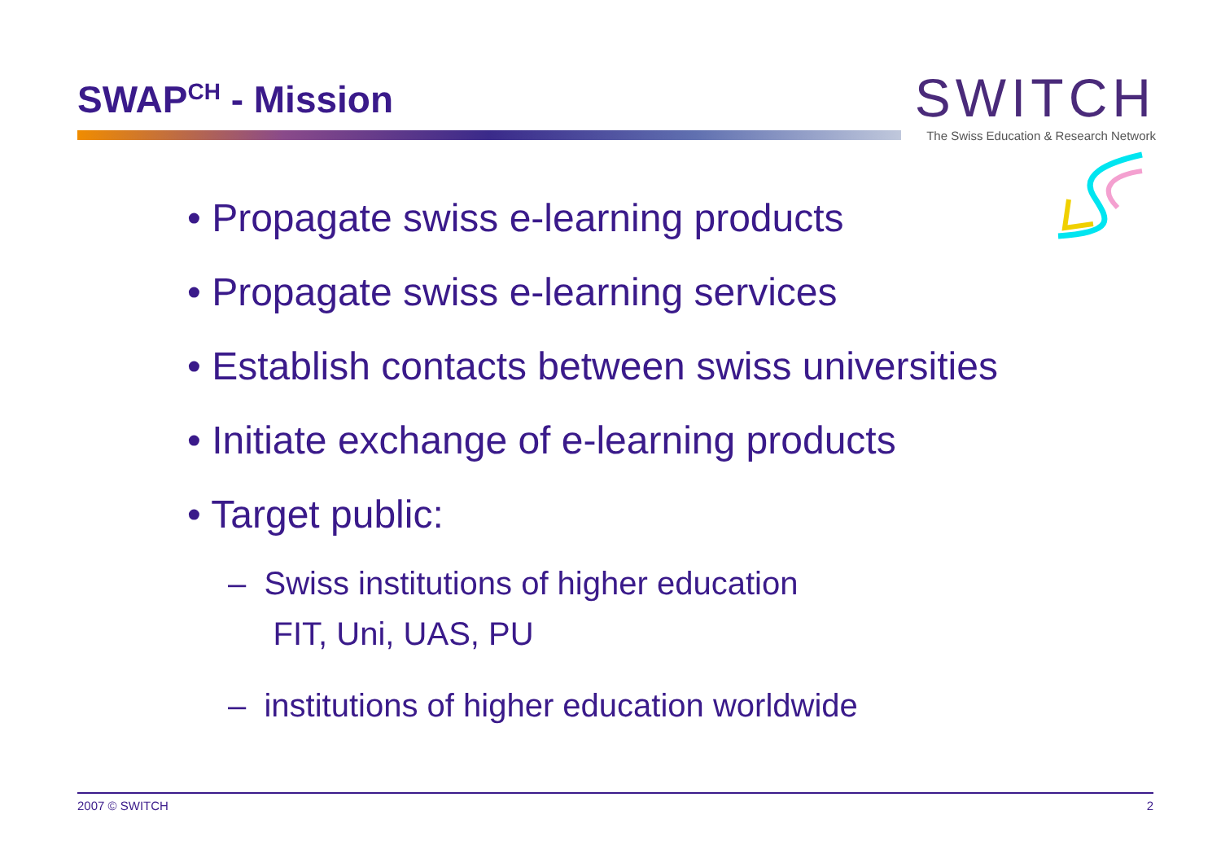SWAP<sup>CH</sup> - Mission
SWITCH
The Swiss Education & Research Network
• Propagate swiss e-learning products
• Propagate swiss e-learning services
• Establish contacts between swiss universities
• Initiate exchange of e-learning products
• Target public:
– Swiss institutions of higher education
FIT, Uni, UAS, PU
– institutions of higher education worldwide
2007 © SWITCH 2